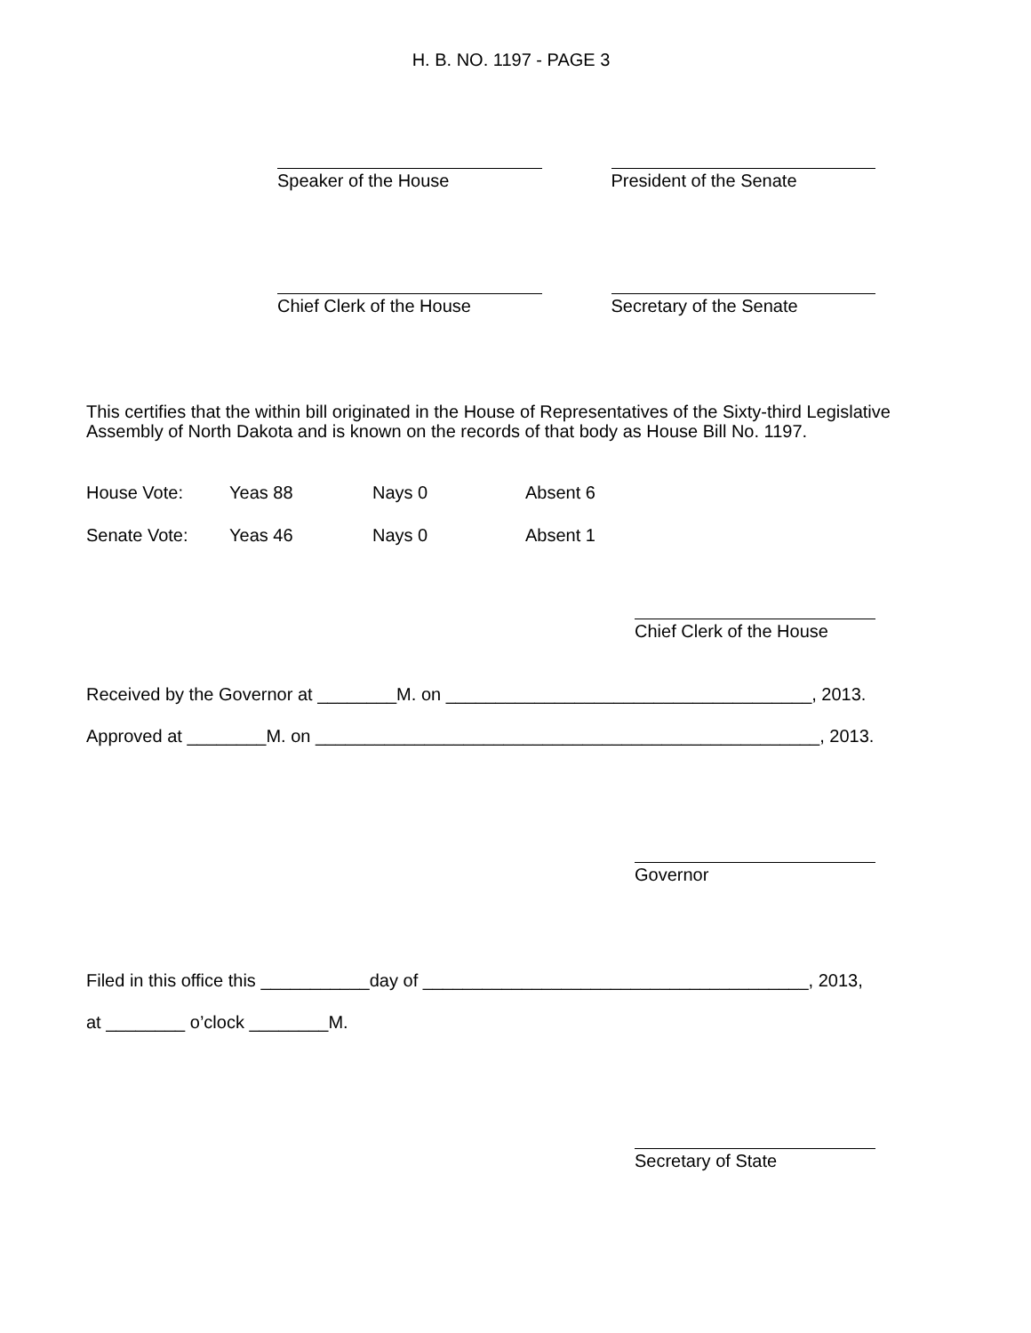H. B. NO. 1197 - PAGE 3
Speaker of the House President of the Senate
Chief Clerk of the House Secretary of the Senate
This certifies that the within bill originated in the House of Representatives of the Sixty-third Legislative Assembly of North Dakota and is known on the records of that body as House Bill No. 1197.
| House Vote: | Yeas 88 | Nays 0 | Absent 6 |
| Senate Vote: | Yeas 46 | Nays 0 | Absent 1 |
Chief Clerk of the House
Received by the Governor at ________M. on _____________________________________, 2013.
Approved at ________M. on ___________________________________________________, 2013.
Governor
Filed in this office this ___________day of _______________________________________, 2013,
at ________ o’clock ________M.
Secretary of State